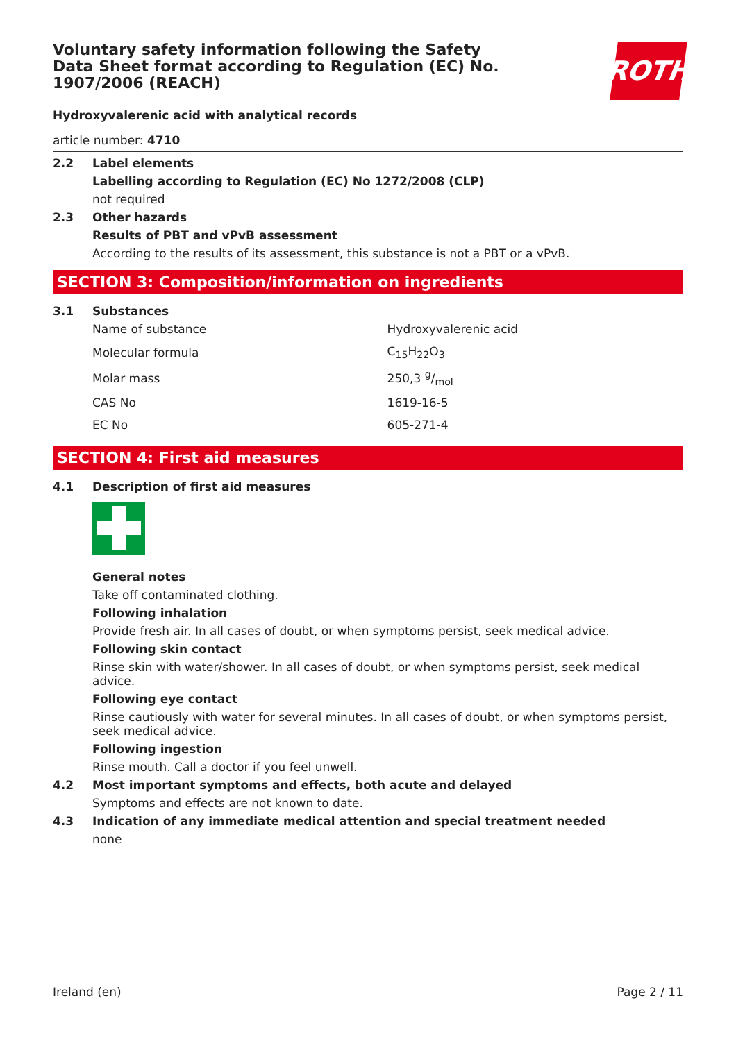Voluntary safety information following the Safety Data Sheet format according to Regulation (EC) No. 1907/2006 (REACH)
ROTH
Hydroxyvalerenic acid with analytical records
article number: 4710
2.2 Label elements
Labelling according to Regulation (EC) No 1272/2008 (CLP)
not required
2.3 Other hazards
Results of PBT and vPvB assessment
According to the results of its assessment, this substance is not a PBT or a vPvB.
SECTION 3: Composition/information on ingredients
3.1 Substances
| Name of substance | Hydroxyvalerenic acid |
| Molecular formula | C<sub>15</sub>H<sub>22</sub>O<sub>3</sub> |
| Molar mass | 250,3 g/mol |
| CAS No | 1619-16-5 |
| EC No | 605-271-4 |
SECTION 4: First aid measures
4.1 Description of first aid measures
General notes
Take off contaminated clothing.
Following inhalation
Provide fresh air. In all cases of doubt, or when symptoms persist, seek medical advice.
Following skin contact
Rinse skin with water/shower. In all cases of doubt, or when symptoms persist, seek medical advice.
Following eye contact
Rinse cautiously with water for several minutes. In all cases of doubt, or when symptoms persist, seek medical advice.
Following ingestion
Rinse mouth. Call a doctor if you feel unwell.
4.2 Most important symptoms and effects, both acute and delayed
Symptoms and effects are not known to date.
4.3 Indication of any immediate medical attention and special treatment needed
none
Ireland (en) Page 2 / 11